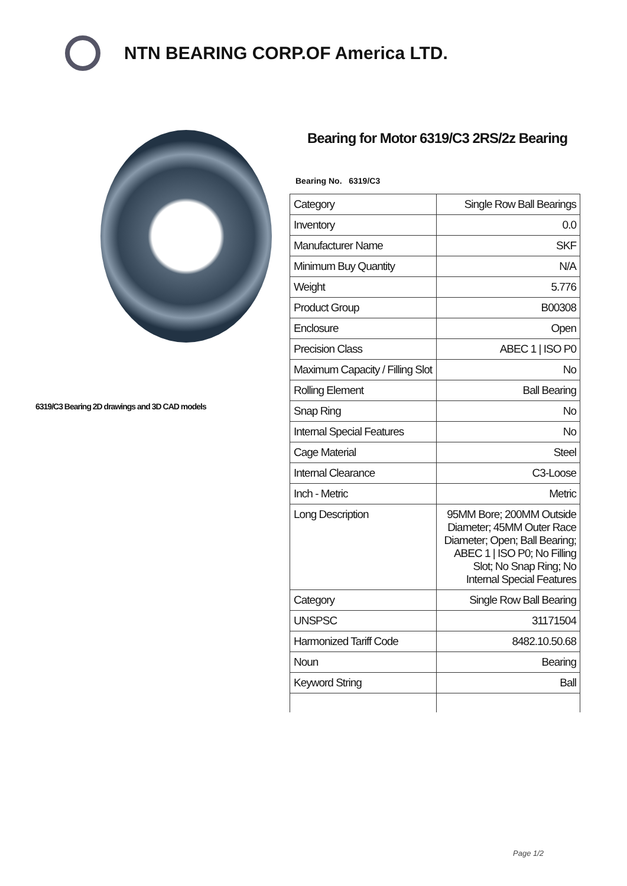NTN BEARING CORP.OF America LTD.
6319/C3 Bearing 2D drawings and 3D CAD models
Bearing for Motor 6319/C3 2RS/2z Bearing
Bearing No. 6319/C3
| Category | Single Row Ball Bearings |
| Inventory | 0.0 |
| Manufacturer Name | SKF |
| Minimum Buy Quantity | N/A |
| Weight | 5.776 |
| Product Group | B00308 |
| Enclosure | Open |
| Precision Class | ABEC 1 / ISO P0 |
| Maximum Capacity / Filling Slot | No |
| Rolling Element | Ball Bearing |
| Snap Ring | No |
| Internal Special Features | No |
| Cage Material | Steel |
| Internal Clearance | C3-Loose |
| Inch - Metric | Metric |
| Long Description | 95MM Bore; 200MM Outside Diameter; 45MM Outer Race Diameter; Open; Ball Bearing; ABEC 1 / ISO P0; No Filling Slot; No Snap Ring; No Internal Special Features |
| Category | Single Row Ball Bearing |
| UNSPSC | 31171504 |
| Harmonized Tariff Code | 8482.10.50.68 |
| Noun | Bearing |
| Keyword String | Ball |
Page 1/2